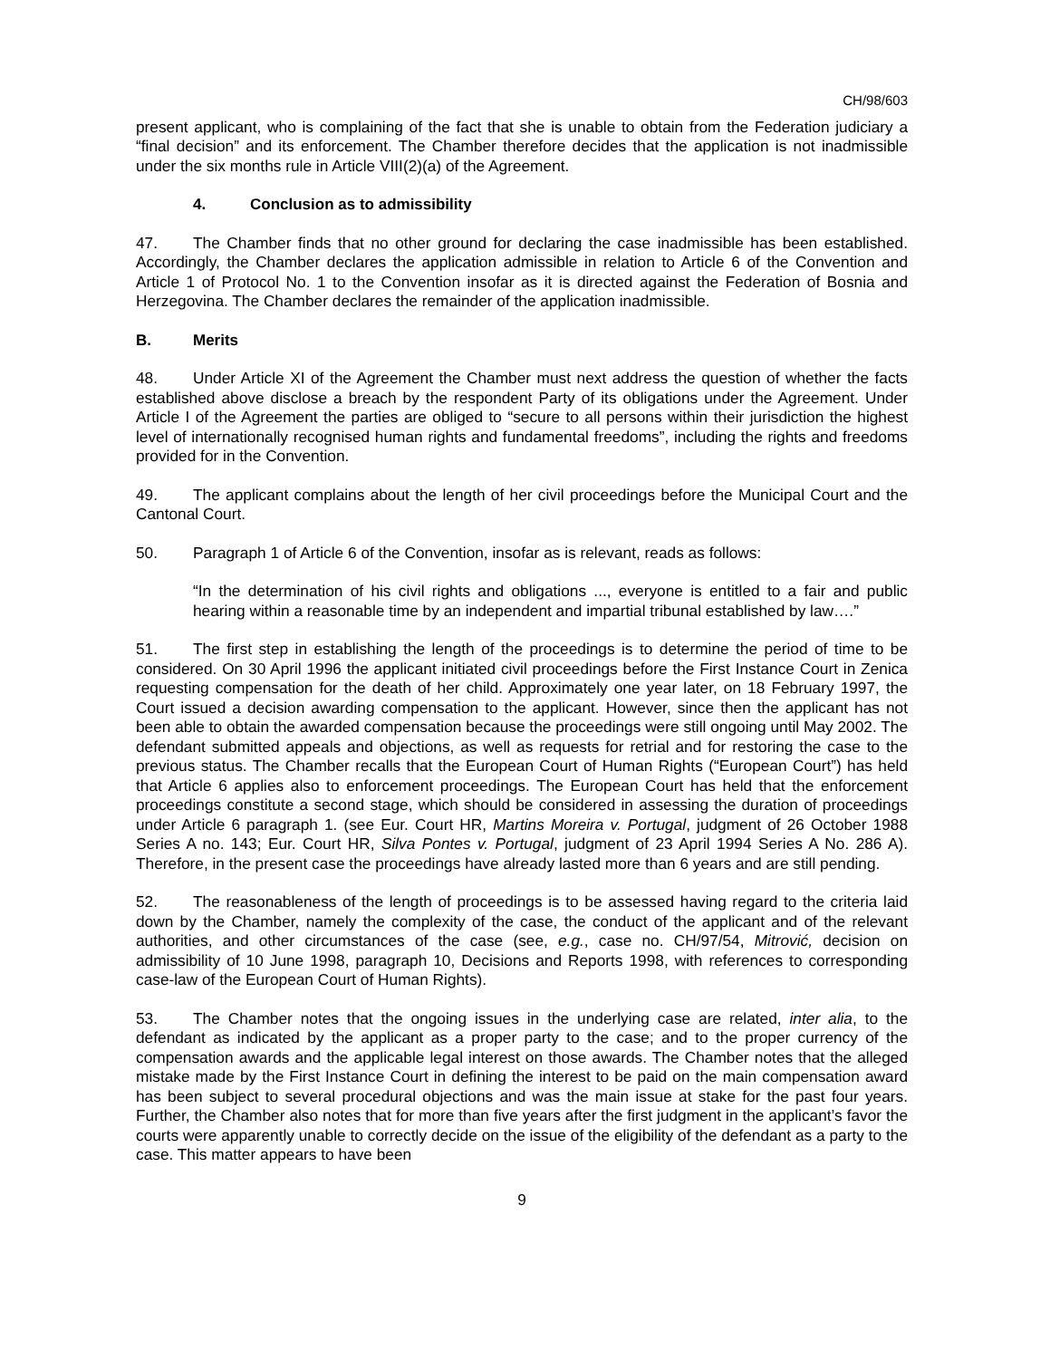CH/98/603
present applicant, who is complaining of the fact that she is unable to obtain from the Federation judiciary a “final decision” and its enforcement. The Chamber therefore decides that the application is not inadmissible under the six months rule in Article VIII(2)(a) of the Agreement.
4. Conclusion as to admissibility
47. The Chamber finds that no other ground for declaring the case inadmissible has been established. Accordingly, the Chamber declares the application admissible in relation to Article 6 of the Convention and Article 1 of Protocol No. 1 to the Convention insofar as it is directed against the Federation of Bosnia and Herzegovina. The Chamber declares the remainder of the application inadmissible.
B. Merits
48. Under Article XI of the Agreement the Chamber must next address the question of whether the facts established above disclose a breach by the respondent Party of its obligations under the Agreement. Under Article I of the Agreement the parties are obliged to “secure to all persons within their jurisdiction the highest level of internationally recognised human rights and fundamental freedoms”, including the rights and freedoms provided for in the Convention.
49. The applicant complains about the length of her civil proceedings before the Municipal Court and the Cantonal Court.
50. Paragraph 1 of Article 6 of the Convention, insofar as is relevant, reads as follows:
“In the determination of his civil rights and obligations ..., everyone is entitled to a fair and public hearing within a reasonable time by an independent and impartial tribunal established by law….”
51. The first step in establishing the length of the proceedings is to determine the period of time to be considered. On 30 April 1996 the applicant initiated civil proceedings before the First Instance Court in Zenica requesting compensation for the death of her child. Approximately one year later, on 18 February 1997, the Court issued a decision awarding compensation to the applicant. However, since then the applicant has not been able to obtain the awarded compensation because the proceedings were still ongoing until May 2002. The defendant submitted appeals and objections, as well as requests for retrial and for restoring the case to the previous status. The Chamber recalls that the European Court of Human Rights (“European Court”) has held that Article 6 applies also to enforcement proceedings. The European Court has held that the enforcement proceedings constitute a second stage, which should be considered in assessing the duration of proceedings under Article 6 paragraph 1. (see Eur. Court HR, Martins Moreira v. Portugal, judgment of 26 October 1988 Series A no. 143; Eur. Court HR, Silva Pontes v. Portugal, judgment of 23 April 1994 Series A No. 286 A). Therefore, in the present case the proceedings have already lasted more than 6 years and are still pending.
52. The reasonableness of the length of proceedings is to be assessed having regard to the criteria laid down by the Chamber, namely the complexity of the case, the conduct of the applicant and of the relevant authorities, and other circumstances of the case (see, e.g., case no. CH/97/54, Mitrović, decision on admissibility of 10 June 1998, paragraph 10, Decisions and Reports 1998, with references to corresponding case-law of the European Court of Human Rights).
53. The Chamber notes that the ongoing issues in the underlying case are related, inter alia, to the defendant as indicated by the applicant as a proper party to the case; and to the proper currency of the compensation awards and the applicable legal interest on those awards. The Chamber notes that the alleged mistake made by the First Instance Court in defining the interest to be paid on the main compensation award has been subject to several procedural objections and was the main issue at stake for the past four years. Further, the Chamber also notes that for more than five years after the first judgment in the applicant’s favor the courts were apparently unable to correctly decide on the issue of the eligibility of the defendant as a party to the case. This matter appears to have been
9